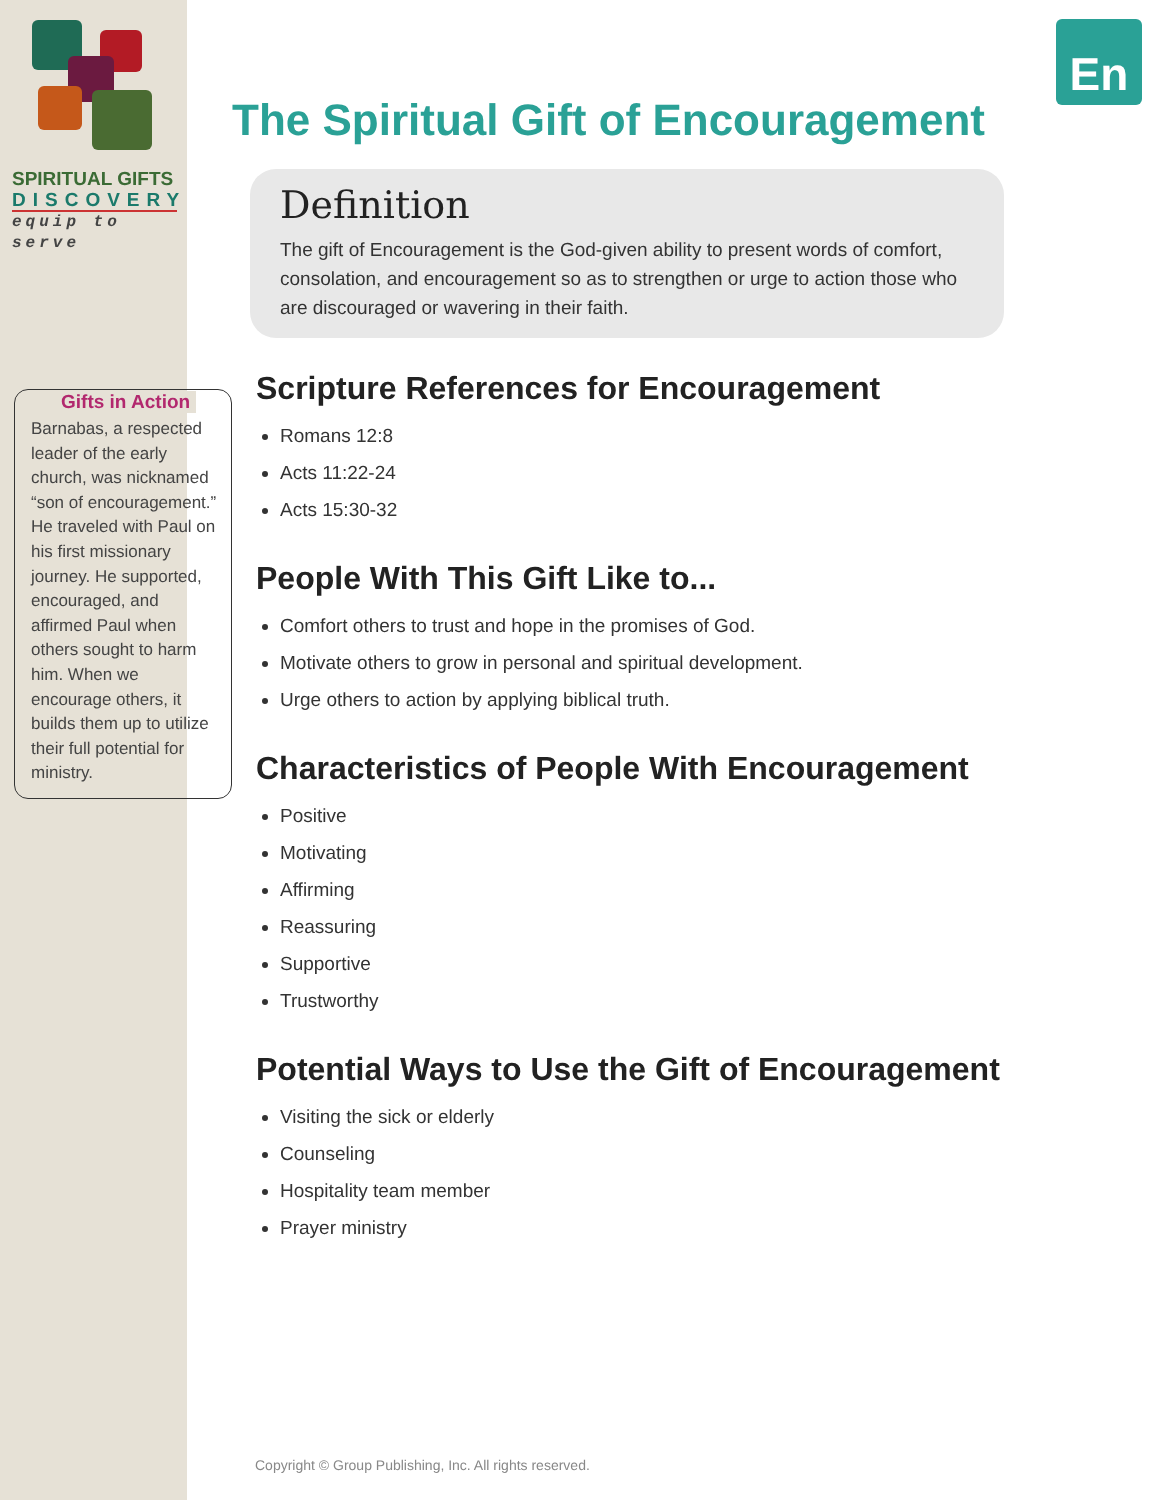En
SPIRITUAL GIFTS
DISCOVERY
equip to serve
Gifts in Action
Barnabas, a respected leader of the early church, was nicknamed “son of encouragement.” He traveled with Paul on his first missionary journey. He supported, encouraged, and affirmed Paul when others sought to harm him. When we encourage others, it builds them up to utilize their full potential for ministry.
The Spiritual Gift of Encouragement
Definition
The gift of Encouragement is the God-given ability to present words of comfort, consolation, and encouragement so as to strengthen or urge to action those who are discouraged or wavering in their faith.
Scripture References for Encouragement
Romans 12:8
Acts 11:22-24
Acts 15:30-32
People With This Gift Like to...
Comfort others to trust and hope in the promises of God.
Motivate others to grow in personal and spiritual development.
Urge others to action by applying biblical truth.
Characteristics of People With Encouragement
Positive
Motivating
Affirming
Reassuring
Supportive
Trustworthy
Potential Ways to Use the Gift of Encouragement
Visiting the sick or elderly
Counseling
Hospitality team member
Prayer ministry
Copyright © Group Publishing, Inc. All rights reserved.